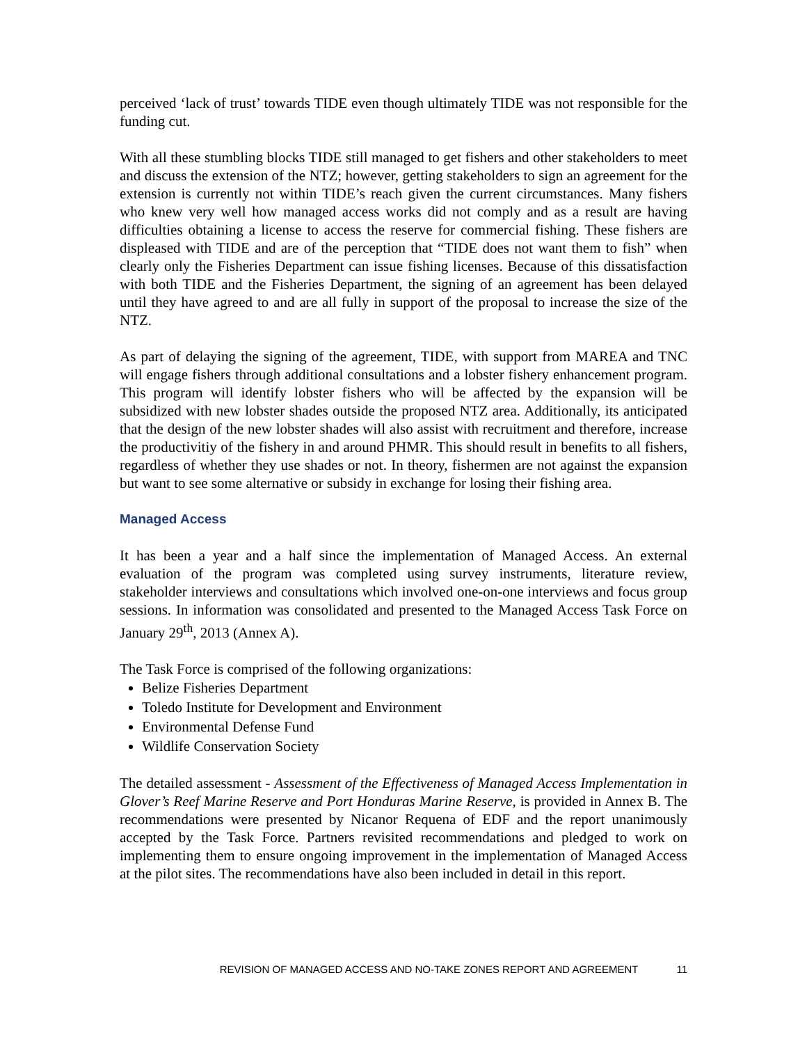perceived ‘lack of trust’ towards TIDE even though ultimately TIDE was not responsible for the funding cut.
With all these stumbling blocks TIDE still managed to get fishers and other stakeholders to meet and discuss the extension of the NTZ; however, getting stakeholders to sign an agreement for the extension is currently not within TIDE’s reach given the current circumstances. Many fishers who knew very well how managed access works did not comply and as a result are having difficulties obtaining a license to access the reserve for commercial fishing. These fishers are displeased with TIDE and are of the perception that “TIDE does not want them to fish” when clearly only the Fisheries Department can issue fishing licenses. Because of this dissatisfaction with both TIDE and the Fisheries Department, the signing of an agreement has been delayed until they have agreed to and are all fully in support of the proposal to increase the size of the NTZ.
As part of delaying the signing of the agreement, TIDE, with support from MAREA and TNC will engage fishers through additional consultations and a lobster fishery enhancement program. This program will identify lobster fishers who will be affected by the expansion will be subsidized with new lobster shades outside the proposed NTZ area. Additionally, its anticipated that the design of the new lobster shades will also assist with recruitment and therefore, increase the productivitiy of the fishery in and around PHMR. This should result in benefits to all fishers, regardless of whether they use shades or not. In theory, fishermen are not against the expansion but want to see some alternative or subsidy in exchange for losing their fishing area.
Managed Access
It has been a year and a half since the implementation of Managed Access. An external evaluation of the program was completed using survey instruments, literature review, stakeholder interviews and consultations which involved one-on-one interviews and focus group sessions. In information was consolidated and presented to the Managed Access Task Force on January 29<sup>th</sup>, 2013 (Annex A).
The Task Force is comprised of the following organizations:
Belize Fisheries Department
Toledo Institute for Development and Environment
Environmental Defense Fund
Wildlife Conservation Society
The detailed assessment - Assessment of the Effectiveness of Managed Access Implementation in Glover’s Reef Marine Reserve and Port Honduras Marine Reserve, is provided in Annex B. The recommendations were presented by Nicanor Requena of EDF and the report unanimously accepted by the Task Force. Partners revisited recommendations and pledged to work on implementing them to ensure ongoing improvement in the implementation of Managed Access at the pilot sites. The recommendations have also been included in detail in this report.
REVISION OF MANAGED ACCESS AND NO-TAKE ZONES REPORT AND AGREEMENT 11